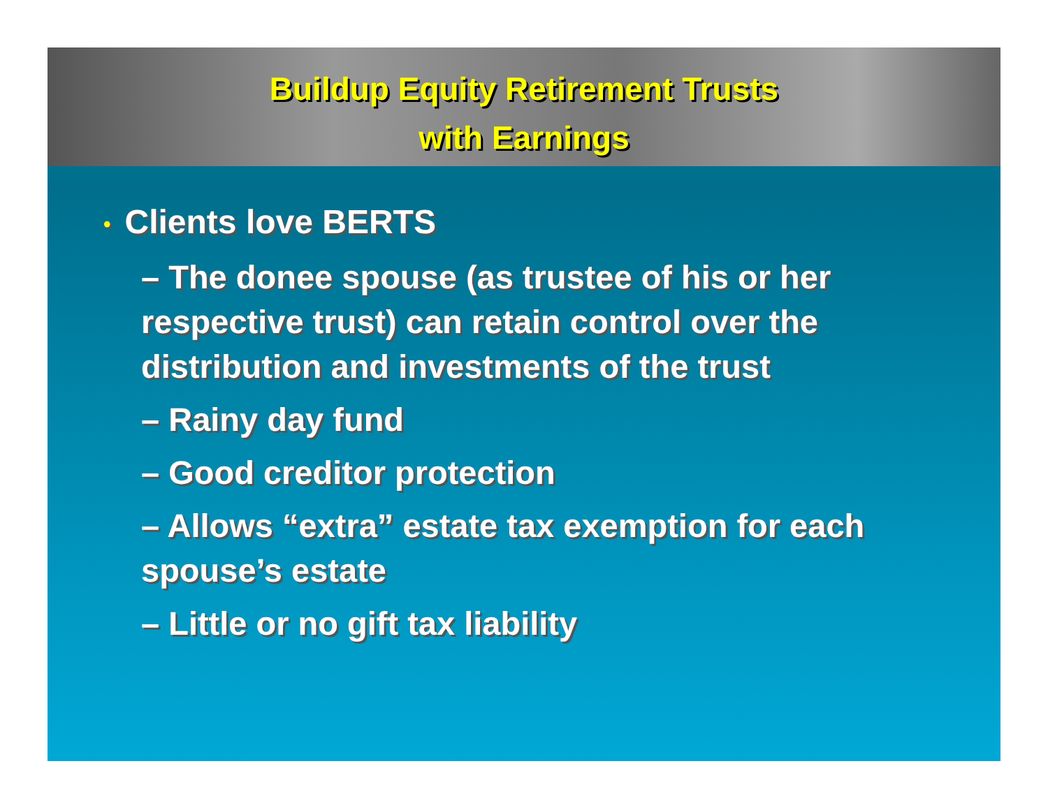Buildup Equity Retirement Trusts
with Earnings
• Clients love BERTS
– The donee spouse (as trustee of his or her respective trust) can retain control over the distribution and investments of the trust
– Rainy day fund
– Good creditor protection
– Allows “extra” estate tax exemption for each spouse’s estate
– Little or no gift tax liability